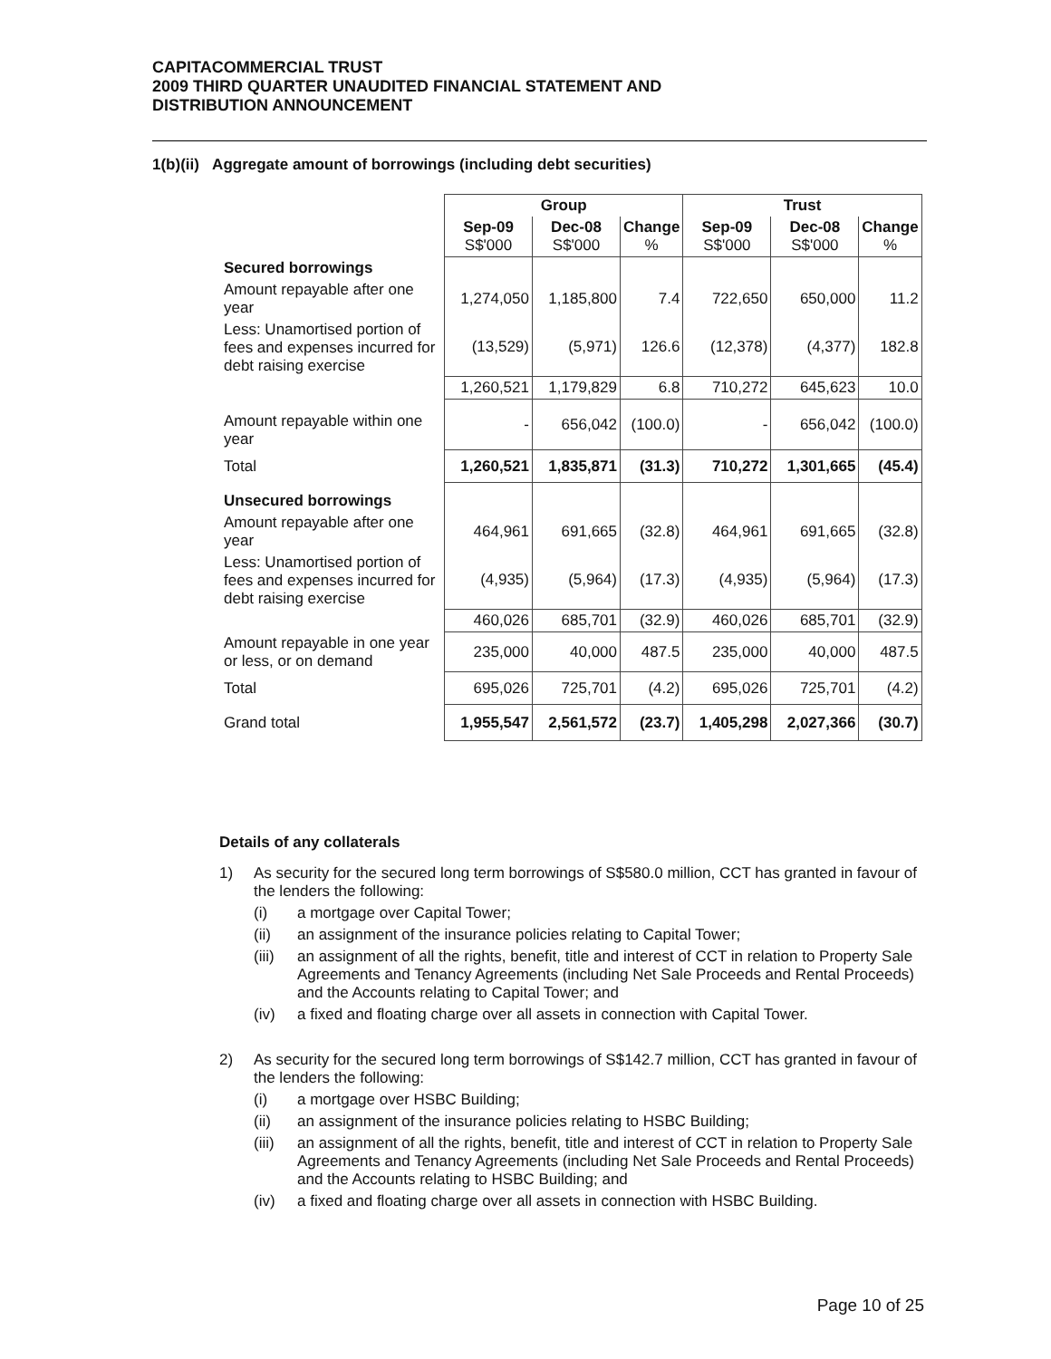CAPITACOMMERCIAL TRUST
2009 THIRD QUARTER UNAUDITED FINANCIAL STATEMENT AND
DISTRIBUTION ANNOUNCEMENT
1(b)(ii) Aggregate amount of borrowings (including debt securities)
| | Group | | | Trust | | |
| | Sep-09 S$'000 | Dec-08 S$'000 | Change % | Sep-09 S$'000 | Dec-08 S$'000 | Change % |
| Secured borrowings | | | | | | |
| Amount repayable after one year | 1,274,050 | 1,185,800 | 7.4 | 722,650 | 650,000 | 11.2 |
| Less: Unamortised portion of fees and expenses incurred for debt raising exercise | (13,529) | (5,971) | 126.6 | (12,378) | (4,377) | 182.8 |
| | 1,260,521 | 1,179,829 | 6.8 | 710,272 | 645,623 | 10.0 |
| Amount repayable within one year | - | 656,042 | (100.0) | - | 656,042 | (100.0) |
| Total | 1,260,521 | 1,835,871 | (31.3) | 710,272 | 1,301,665 | (45.4) |
| Unsecured borrowings | | | | | | |
| Amount repayable after one year | 464,961 | 691,665 | (32.8) | 464,961 | 691,665 | (32.8) |
| Less: Unamortised portion of fees and expenses incurred for debt raising exercise | (4,935) | (5,964) | (17.3) | (4,935) | (5,964) | (17.3) |
| | 460,026 | 685,701 | (32.9) | 460,026 | 685,701 | (32.9) |
| Amount repayable in one year or less, or on demand | 235,000 | 40,000 | 487.5 | 235,000 | 40,000 | 487.5 |
| Total | 695,026 | 725,701 | (4.2) | 695,026 | 725,701 | (4.2) |
| Grand total | 1,955,547 | 2,561,572 | (23.7) | 1,405,298 | 2,027,366 | (30.7) |
Details of any collaterals
1) As security for the secured long term borrowings of S$580.0 million, CCT has granted in favour of the lenders the following:
(i) a mortgage over Capital Tower;
(ii) an assignment of the insurance policies relating to Capital Tower;
(iii)
an assignment of all the rights, benefit, title and interest of CCT in relation to Property Sale Agreements and Tenancy Agreements (including Net Sale Proceeds and Rental Proceeds) and the Accounts relating to Capital Tower; and
(iv) a fixed and floating charge over all assets in connection with Capital Tower.
2) As security for the secured long term borrowings of S$142.7 million, CCT has granted in favour of the lenders the following:
(i) a mortgage over HSBC Building;
(ii) an assignment of the insurance policies relating to HSBC Building;
(iii)
an assignment of all the rights, benefit, title and interest of CCT in relation to Property Sale Agreements and Tenancy Agreements (including Net Sale Proceeds and Rental Proceeds) and the Accounts relating to HSBC Building; and
(iv) a fixed and floating charge over all assets in connection with HSBC Building.
Page 10 of 25